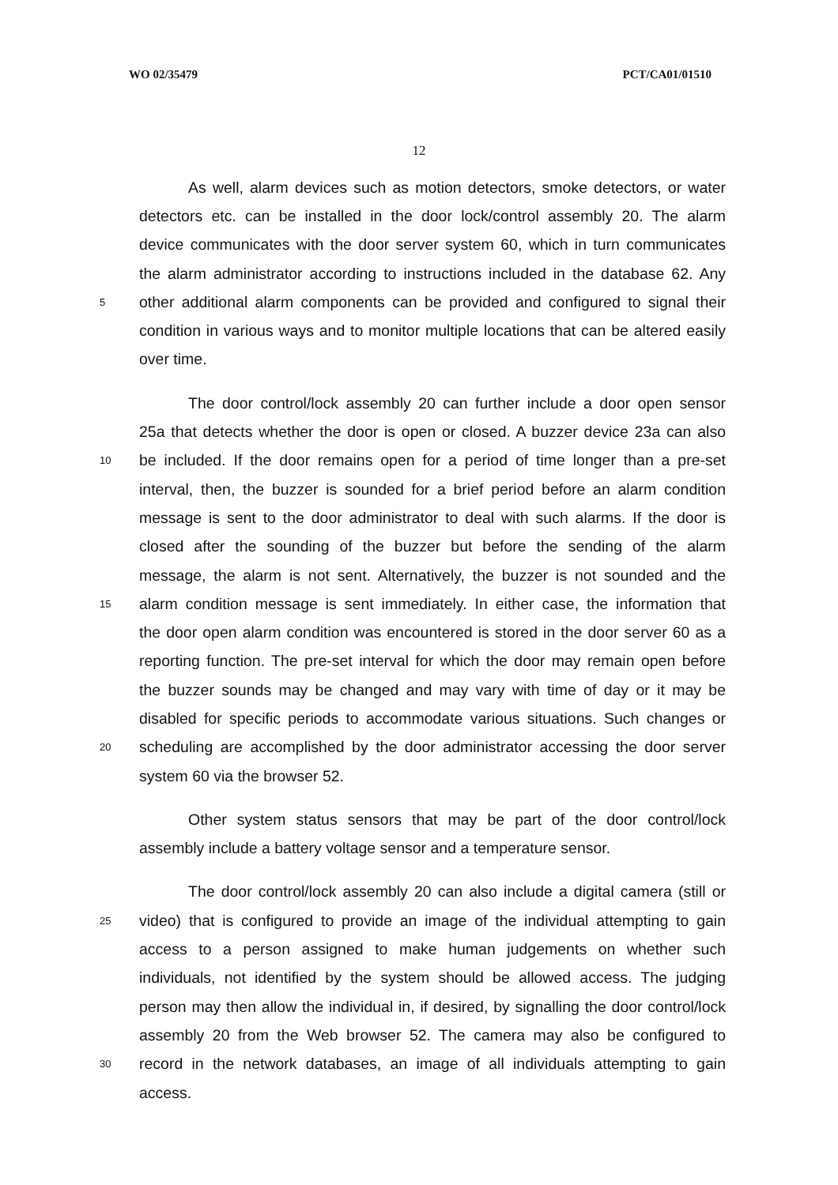WO 02/35479 PCT/CA01/01510
12
As well, alarm devices such as motion detectors, smoke detectors, or water
detectors etc. can be installed in the door lock/control assembly 20. The alarm
device communicates with the door server system 60, which in turn communicates
the alarm administrator according to instructions included in the database 62. Any
5 other additional alarm components can be provided and configured to signal their
condition in various ways and to monitor multiple locations that can be altered easily
over time.
The door control/lock assembly 20 can further include a door open sensor
25a that detects whether the door is open or closed. A buzzer device 23a can also
10 be included. If the door remains open for a period of time longer than a pre-set
interval, then, the buzzer is sounded for a brief period before an alarm condition
message is sent to the door administrator to deal with such alarms. If the door is
closed after the sounding of the buzzer but before the sending of the alarm
message, the alarm is not sent. Alternatively, the buzzer is not sounded and the
15 alarm condition message is sent immediately. In either case, the information that
the door open alarm condition was encountered is stored in the door server 60 as a
reporting function. The pre-set interval for which the door may remain open before
the buzzer sounds may be changed and may vary with time of day or it may be
disabled for specific periods to accommodate various situations. Such changes or
20 scheduling are accomplished by the door administrator accessing the door server
system 60 via the browser 52.
Other system status sensors that may be part of the door control/lock
assembly include a battery voltage sensor and a temperature sensor.
The door control/lock assembly 20 can also include a digital camera (still or
25 video) that is configured to provide an image of the individual attempting to gain
access to a person assigned to make human judgements on whether such
individuals, not identified by the system should be allowed access. The judging
person may then allow the individual in, if desired, by signalling the door control/lock
assembly 20 from the Web browser 52. The camera may also be configured to
30 record in the network databases, an image of all individuals attempting to gain
access.